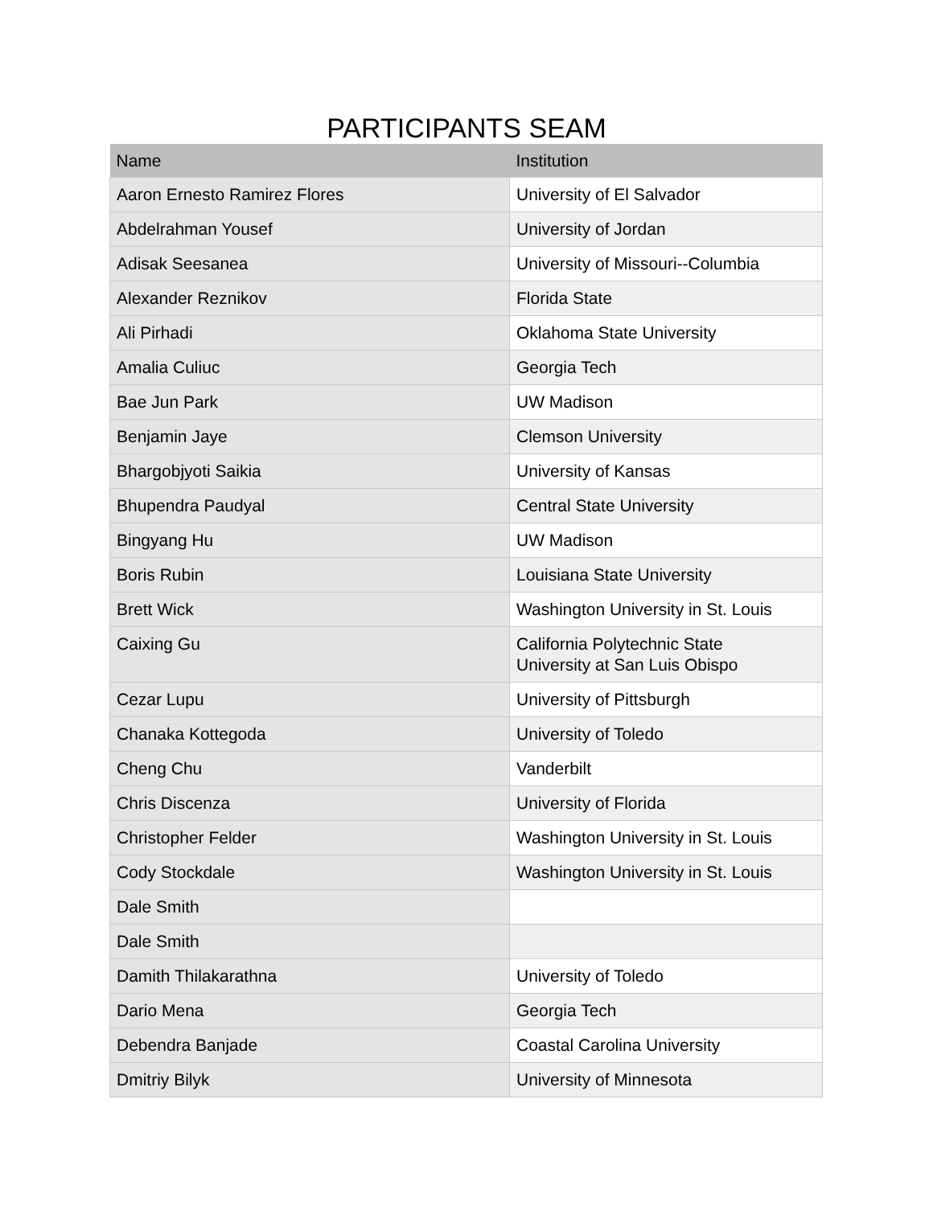PARTICIPANTS SEAM
| Name | Institution |
| --- | --- |
| Aaron Ernesto Ramirez Flores | University of El Salvador |
| Abdelrahman Yousef | University of Jordan |
| Adisak Seesanea | University of Missouri--Columbia |
| Alexander Reznikov | Florida State |
| Ali Pirhadi | Oklahoma State University |
| Amalia Culiuc | Georgia Tech |
| Bae Jun Park | UW Madison |
| Benjamin Jaye | Clemson University |
| Bhargobjyoti Saikia | University of Kansas |
| Bhupendra Paudyal | Central State University |
| Bingyang Hu | UW Madison |
| Boris Rubin | Louisiana State University |
| Brett Wick | Washington University in St. Louis |
| Caixing Gu | California Polytechnic State University at San Luis Obispo |
| Cezar Lupu | University of Pittsburgh |
| Chanaka Kottegoda | University of Toledo |
| Cheng Chu | Vanderbilt |
| Chris Discenza | University of Florida |
| Christopher Felder | Washington University in St. Louis |
| Cody Stockdale | Washington University in St. Louis |
| Dale Smith | |
| Dale Smith | |
| Damith Thilakarathna | University of Toledo |
| Dario Mena | Georgia Tech |
| Debendra Banjade | Coastal Carolina University |
| Dmitriy Bilyk | University of Minnesota |